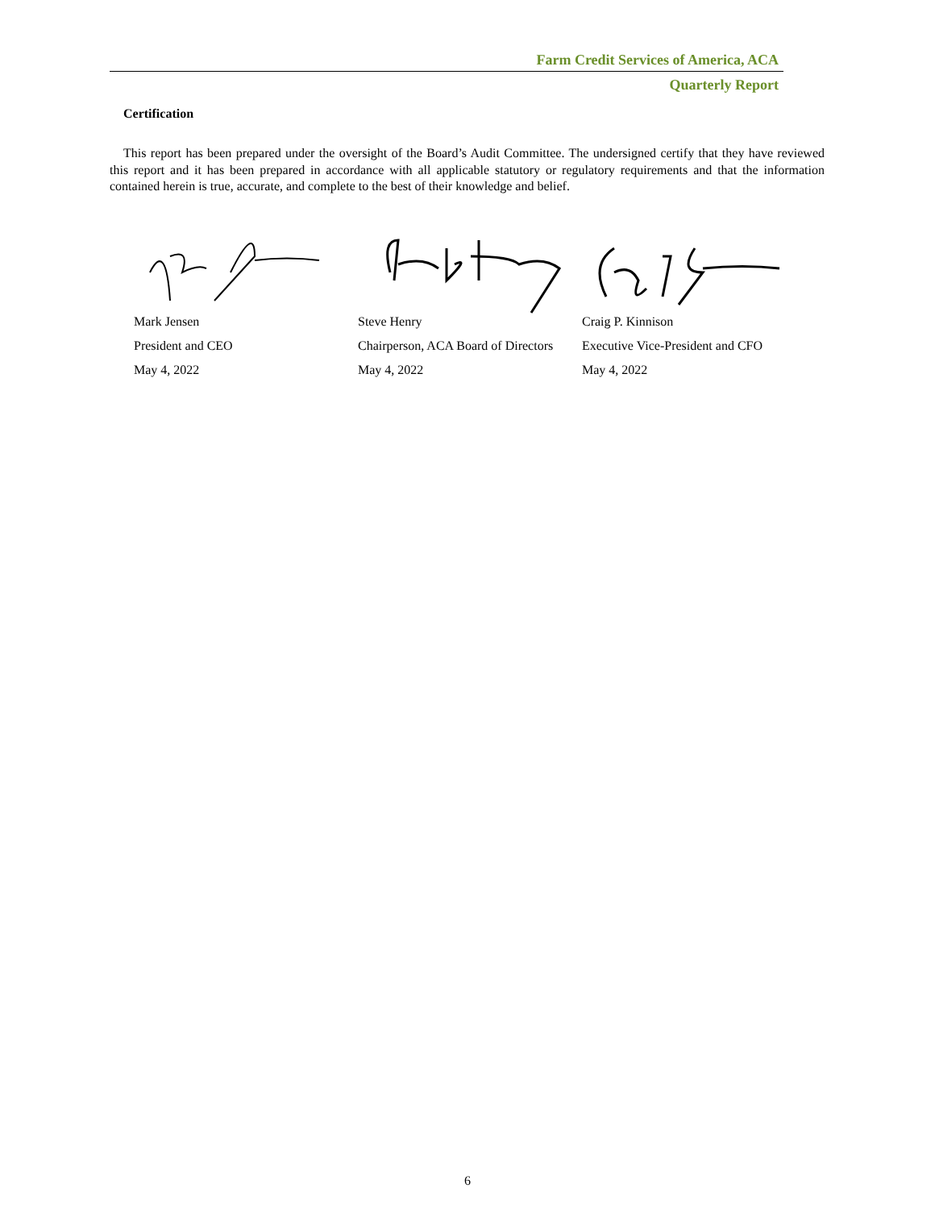Farm Credit Services of America, ACA
Quarterly Report
Certification
This report has been prepared under the oversight of the Board’s Audit Committee. The undersigned certify that they have reviewed this report and it has been prepared in accordance with all applicable statutory or regulatory requirements and that the information contained herein is true, accurate, and complete to the best of their knowledge and belief.
Mark Jensen
President and CEO
May 4, 2022
Steve Henry
Chairperson, ACA Board of Directors
May 4, 2022
Craig P. Kinnison
Executive Vice-President and CFO
May 4, 2022
6